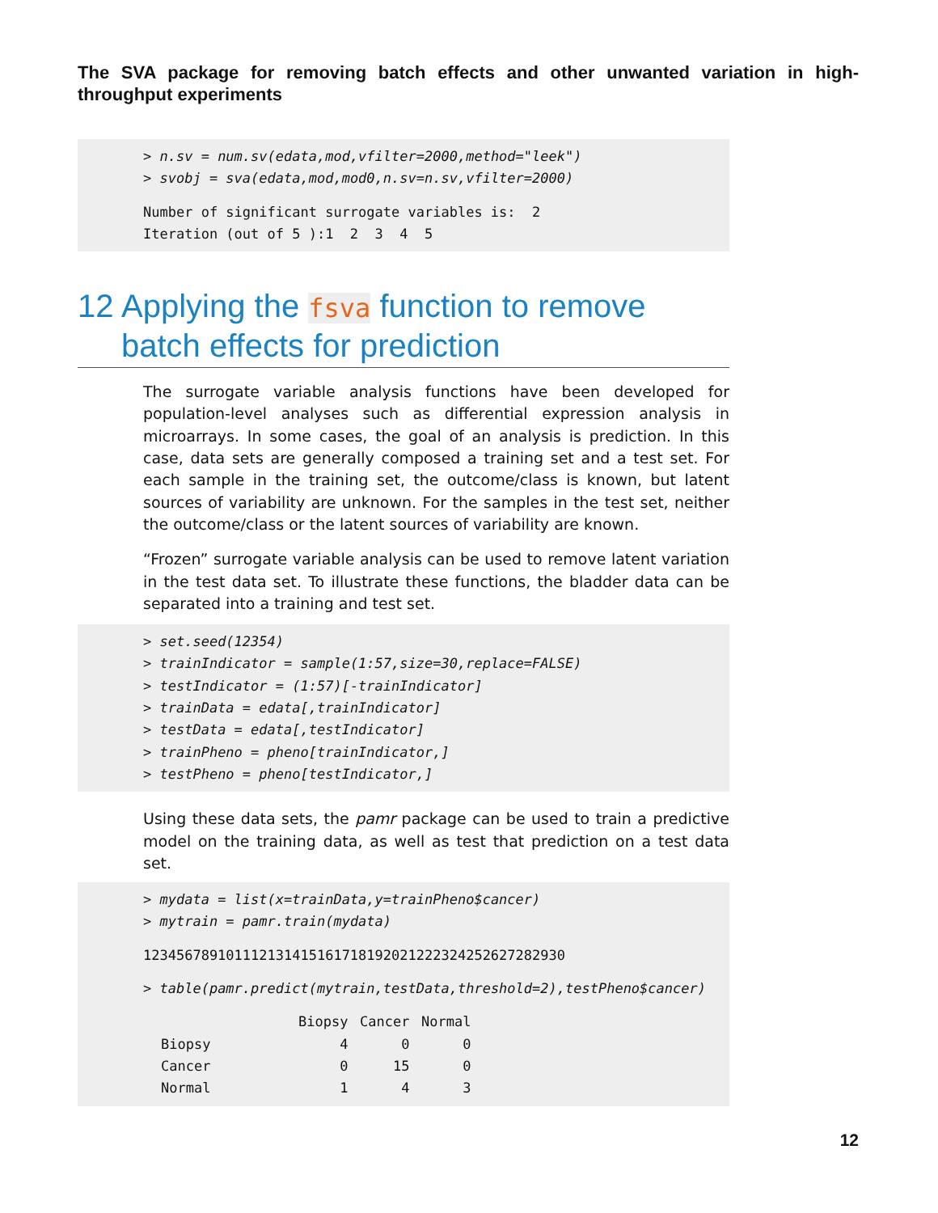The SVA package for removing batch effects and other unwanted variation in high-throughput experiments
> n.sv = num.sv(edata,mod,vfilter=2000,method="leek") > svobj = sva(edata,mod,mod0,n.sv=n.sv,vfilter=2000)
Number of significant surrogate variables is: 2 Iteration (out of 5 ):1 2 3 4 5
12 Applying the fsva function to remove batch effects for prediction
The surrogate variable analysis functions have been developed for population-level analyses such as differential expression analysis in microarrays. In some cases, the goal of an analysis is prediction. In this case, data sets are generally composed a training set and a test set. For each sample in the training set, the outcome/class is known, but latent sources of variability are unknown. For the samples in the test set, neither the outcome/class or the latent sources of variability are known.
“Frozen” surrogate variable analysis can be used to remove latent variation in the test data set. To illustrate these functions, the bladder data can be separated into a training and test set.
> set.seed(12354) > trainIndicator = sample(1:57,size=30,replace=FALSE) > testIndicator = (1:57)[-trainIndicator] > trainData = edata[,trainIndicator] > testData = edata[,testIndicator] > trainPheno = pheno[trainIndicator,] > testPheno = pheno[testIndicator,]
Using these data sets, the pamr package can be used to train a predictive model on the training data, as well as test that prediction on a test data set.
> mydata = list(x=trainData,y=trainPheno$cancer) > mytrain = pamr.train(mydata)
123456789101112131415161718192021222324252627282930
> table(pamr.predict(mytrain,testData,threshold=2),testPheno$cancer)
| | | Biopsy | Cancer | Normal |
| --- | --- | --- | --- | --- |
| Biopsy | | 4 | 0 | 0 |
| Cancer | | 0 | 15 | 0 |
| Normal | | 1 | 4 | 3 |
12